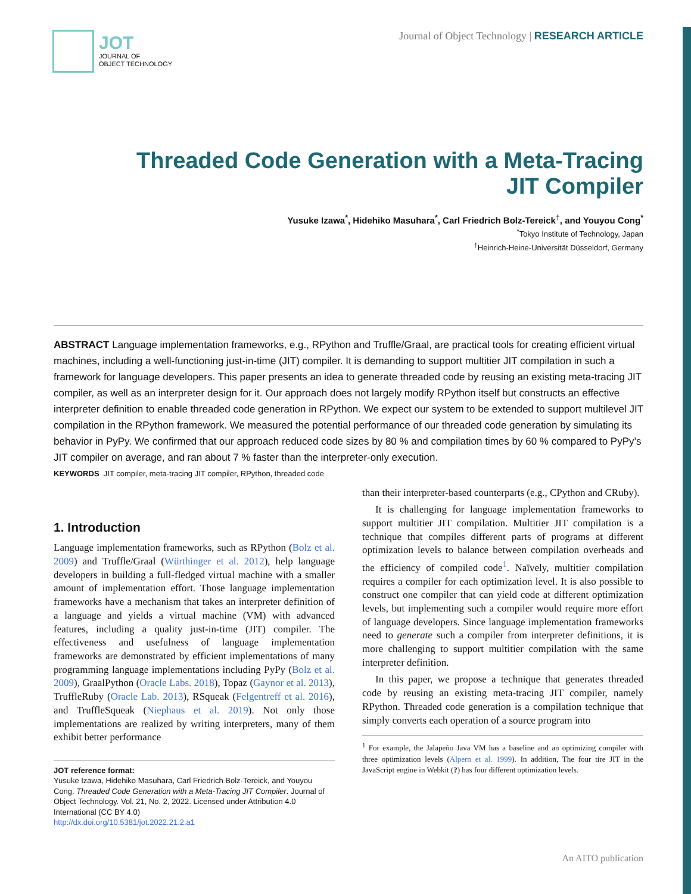JOT
JOURNAL OF
OBJECT TECHNOLOGY
Journal of Object Technology | RESEARCH ARTICLE
Threaded Code Generation with a Meta-Tracing JIT Compiler
Yusuke Izawa<sup>*</sup>, Hidehiko Masuhara<sup>*</sup>, Carl Friedrich Bolz-Tereick<sup>†</sup>, and Youyou Cong<sup>*</sup>
<sup>*</sup> Tokyo Institute of Technology, Japan
<sup>†</sup> Heinrich-Heine-Universität Düsseldorf, Germany
ABSTRACT Language implementation frameworks, e.g., RPython and Truffle/Graal, are practical tools for creating efficient virtual machines, including a well-functioning just-in-time (JIT) compiler. It is demanding to support multitier JIT compilation in such a framework for language developers. This paper presents an idea to generate threaded code by reusing an existing meta-tracing JIT compiler, as well as an interpreter design for it. Our approach does not largely modify RPython itself but constructs an effective interpreter definition to enable threaded code generation in RPython. We expect our system to be extended to support multilevel JIT compilation in the RPython framework. We measured the potential performance of our threaded code generation by simulating its behavior in PyPy. We confirmed that our approach reduced code sizes by 80 % and compilation times by 60 % compared to PyPy’s JIT compiler on average, and ran about 7 % faster than the interpreter-only execution.
KEYWORDS JIT compiler, meta-tracing JIT compiler, RPython, threaded code
1. Introduction
Language implementation frameworks, such as RPython (Bolz et al. 2009) and Truffle/Graal (Würthinger et al. 2012), help language developers in building a full-fledged virtual machine with a smaller amount of implementation effort. Those language implementation frameworks have a mechanism that takes an interpreter definition of a language and yields a virtual machine (VM) with advanced features, including a quality just-in-time (JIT) compiler. The effectiveness and usefulness of language implementation frameworks are demonstrated by efficient implementations of many programming language implementations including PyPy (Bolz et al. 2009), GraalPython (Oracle Labs. 2018), Topaz (Gaynor et al. 2013), TruffleRuby (Oracle Lab. 2013), RSqueak (Felgentreff et al. 2016), and TruffleSqueak (Niephaus et al. 2019). Not only those implementations are realized by writing interpreters, many of them exhibit better performance
JOT reference format:
Yusuke Izawa, Hidehiko Masuhara, Carl Friedrich Bolz-Tereick, and Youyou Cong. Threaded Code Generation with a Meta-Tracing JIT Compiler. Journal of Object Technology. Vol. 21, No. 2, 2022. Licensed under Attribution 4.0 International (CC BY 4.0)
http://dx.doi.org/10.5381/jot.2022.21.2.a1
than their interpreter-based counterparts (e.g., CPython and CRuby).
It is challenging for language implementation frameworks to support multitier JIT compilation. Multitier JIT compilation is a technique that compiles different parts of programs at different optimization levels to balance between compilation overheads and the efficiency of compiled code<sup>1</sup>. Naïvely, multitier compilation requires a compiler for each optimization level. It is also possible to construct one compiler that can yield code at different optimization levels, but implementing such a compiler would require more effort of language developers. Since language implementation frameworks need to generate such a compiler from interpreter definitions, it is more challenging to support multitier compilation with the same interpreter definition.
In this paper, we propose a technique that generates threaded code by reusing an existing meta-tracing JIT compiler, namely RPython. Threaded code generation is a compilation technique that simply converts each operation of a source program into
<sup>1</sup> For example, the Jalapeño Java VM has a baseline and an optimizing compiler with three optimization levels (Alpern et al. 1999). In addition, The four tire JIT in the JavaScript engine in Webkit (?) has four different optimization levels.
An AITO publication